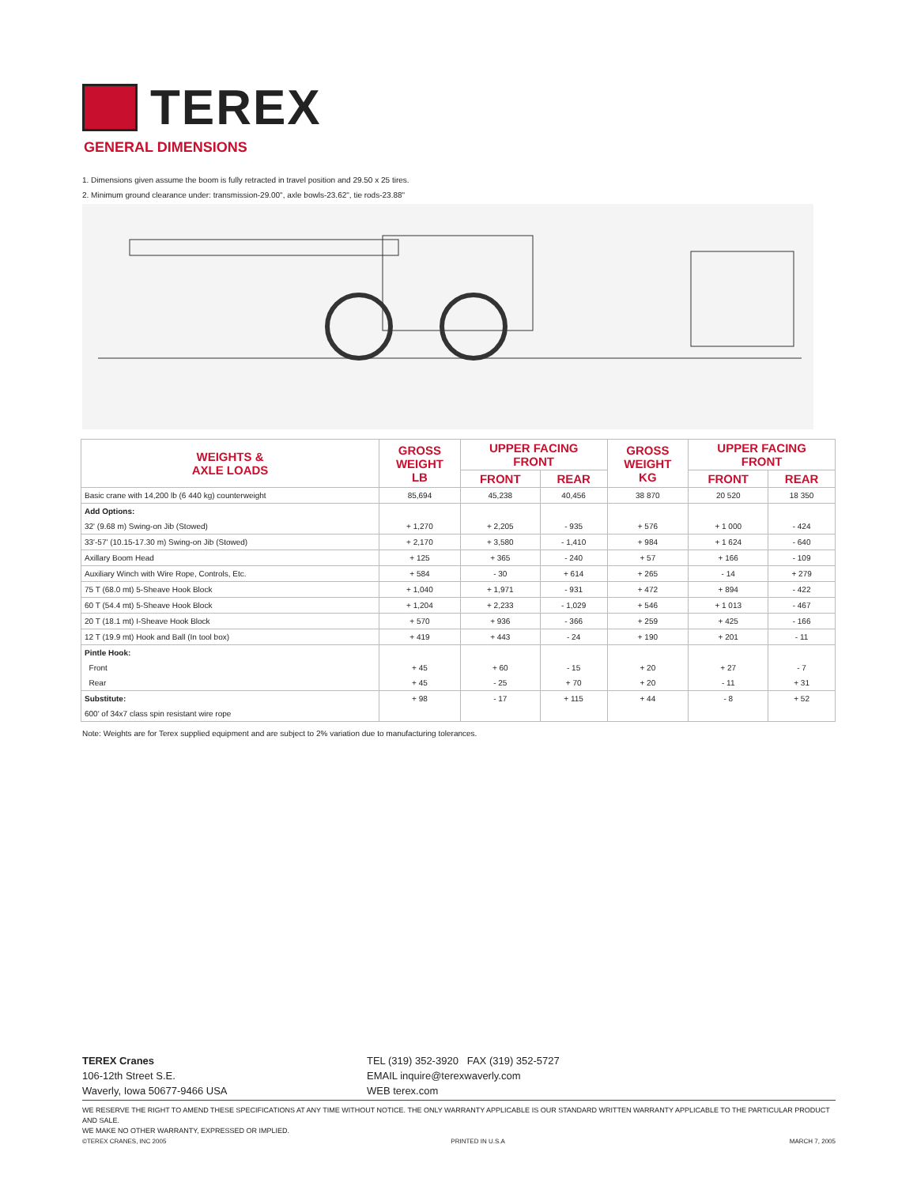TEREX
GENERAL DIMENSIONS
1. Dimensions given assume the boom is fully retracted in travel position and 29.50 x 25 tires.
2. Minimum ground clearance under: transmission-29.00", axle bowls-23.62", tie rods-23.88"
| WEIGHTS & AXLE LOADS | GROSS WEIGHT LB | UPPER FACING FRONT | | GROSS WEIGHT KG | UPPER FACING FRONT | |
| --- | --- | --- | --- | --- | --- | --- |
| | | FRONT | REAR | | FRONT | REAR |
| Basic crane with 14,200 lb (6 440 kg) counterweight | 85,694 | 45,238 | 40,456 | 38 870 | 20 520 | 18 350 |
| Add Options: | | | | | | |
| 32' (9.68 m) Swing-on Jib (Stowed) | + 1,270 | + 2,205 | - 935 | + 576 | + 1 000 | - 424 |
| 33'-57' (10.15-17.30 m) Swing-on Jib (Stowed) | + 2,170 | + 3,580 | - 1,410 | + 984 | + 1 624 | - 640 |
| Axillary Boom Head | + 125 | + 365 | - 240 | + 57 | + 166 | - 109 |
| Auxiliary Winch with Wire Rope, Controls, Etc. | + 584 | - 30 | + 614 | + 265 | - 14 | + 279 |
| 75 T (68.0 mt) 5-Sheave Hook Block | + 1,040 | + 1,971 | - 931 | + 472 | + 894 | - 422 |
| 60 T (54.4 mt) 5-Sheave Hook Block | + 1,204 | + 2,233 | - 1,029 | + 546 | + 1 013 | - 467 |
| 20 T (18.1 mt) I-Sheave Hook Block | + 570 | + 936 | - 366 | + 259 | + 425 | - 166 |
| 12 T (19.9 mt) Hook and Ball (In tool box) | + 419 | + 443 | - 24 | + 190 | + 201 | - 11 |
| Pintle Hook: | | | | | | |
| Front | + 45 | + 60 | - 15 | + 20 | + 27 | - 7 |
| Rear | + 45 | - 25 | + 70 | + 20 | - 11 | + 31 |
| Substitute: | + 98 | - 17 | + 115 | + 44 | - 8 | + 52 |
| 600' of 34x7 class spin resistant wire rope | | | | | | |
Note: Weights are for Terex supplied equipment and are subject to 2% variation due to manufacturing tolerances.
TEREX Cranes
106-12th Street S.E.
Waverly, Iowa 50677-9466 USA
TEL (319) 352-3920 FAX (319) 352-5727
EMAIL inquire@terexwaverly.com
WEB terex.com
WE RESERVE THE RIGHT TO AMEND THESE SPECIFICATIONS AT ANY TIME WITHOUT NOTICE. THE ONLY WARRANTY APPLICABLE IS OUR STANDARD WRITTEN WARRANTY APPLICABLE TO THE PARTICULAR PRODUCT AND SALE.
WE MAKE NO OTHER WARRANTY, EXPRESSED OR IMPLIED.
©TEREX CRANES, INC 2005 PRINTED IN U.S.A MARCH 7, 2005